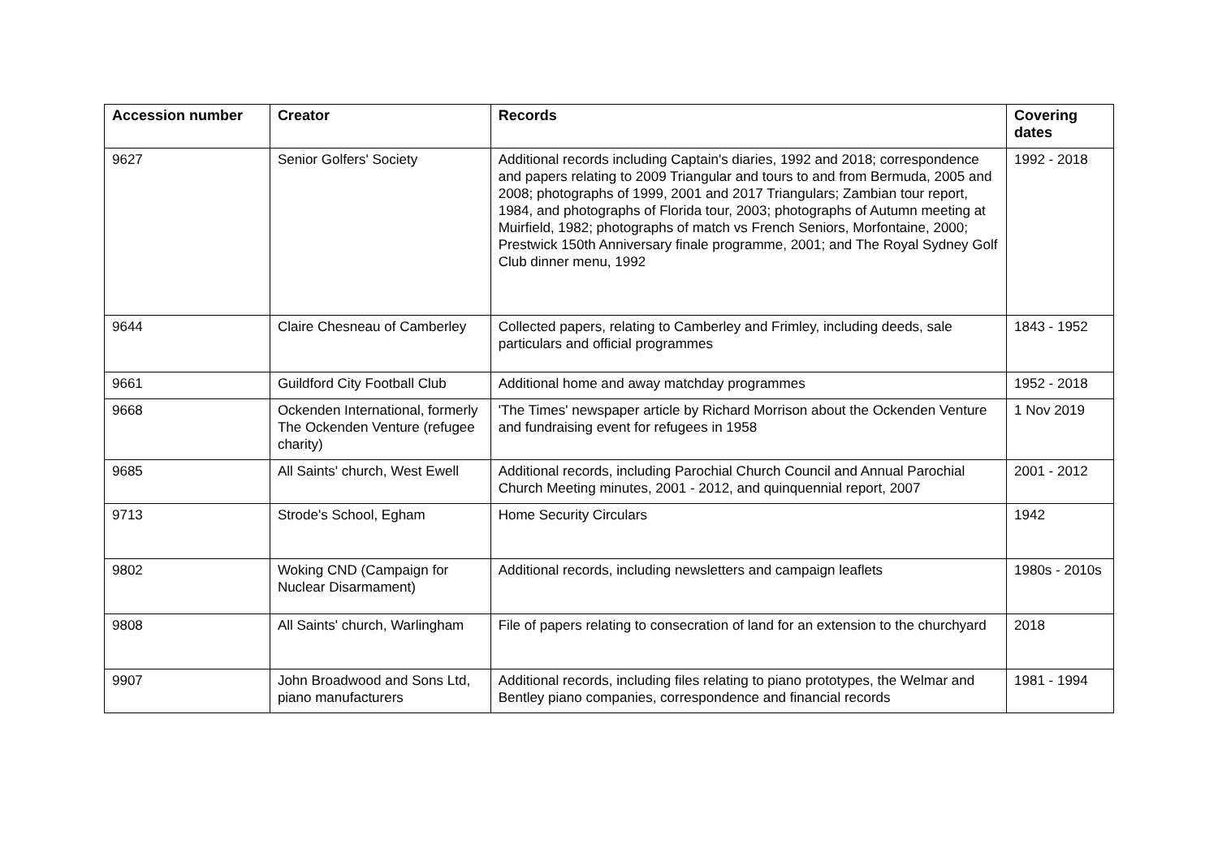| Accession number | Creator | Records | Covering dates |
| --- | --- | --- | --- |
| 9627 | Senior Golfers' Society | Additional records including Captain's diaries, 1992 and 2018; correspondence and papers relating to 2009 Triangular and tours to and from Bermuda, 2005 and 2008; photographs of 1999, 2001 and 2017 Triangulars; Zambian tour report, 1984, and photographs of Florida tour, 2003; photographs of Autumn meeting at Muirfield, 1982; photographs of match vs French Seniors, Morfontaine, 2000; Prestwick 150th Anniversary finale programme, 2001; and The Royal Sydney Golf Club dinner menu, 1992 | 1992 - 2018 |
| 9644 | Claire Chesneau of Camberley | Collected papers, relating to Camberley and Frimley, including deeds, sale particulars and official programmes | 1843 - 1952 |
| 9661 | Guildford City Football Club | Additional home and away matchday programmes | 1952 - 2018 |
| 9668 | Ockenden International, formerly The Ockenden Venture (refugee charity) | 'The Times' newspaper article by Richard Morrison about the Ockenden Venture and fundraising event for refugees in 1958 | 1 Nov 2019 |
| 9685 | All Saints' church, West Ewell | Additional records, including Parochial Church Council and Annual Parochial Church Meeting minutes, 2001 - 2012, and quinquennial report, 2007 | 2001 - 2012 |
| 9713 | Strode's School, Egham | Home Security Circulars | 1942 |
| 9802 | Woking CND (Campaign for Nuclear Disarmament) | Additional records, including newsletters and campaign leaflets | 1980s - 2010s |
| 9808 | All Saints' church, Warlingham | File of papers relating to consecration of land for an extension to the churchyard | 2018 |
| 9907 | John Broadwood and Sons Ltd, piano manufacturers | Additional records, including files relating to piano prototypes, the Welmar and Bentley piano companies, correspondence and financial records | 1981 - 1994 |